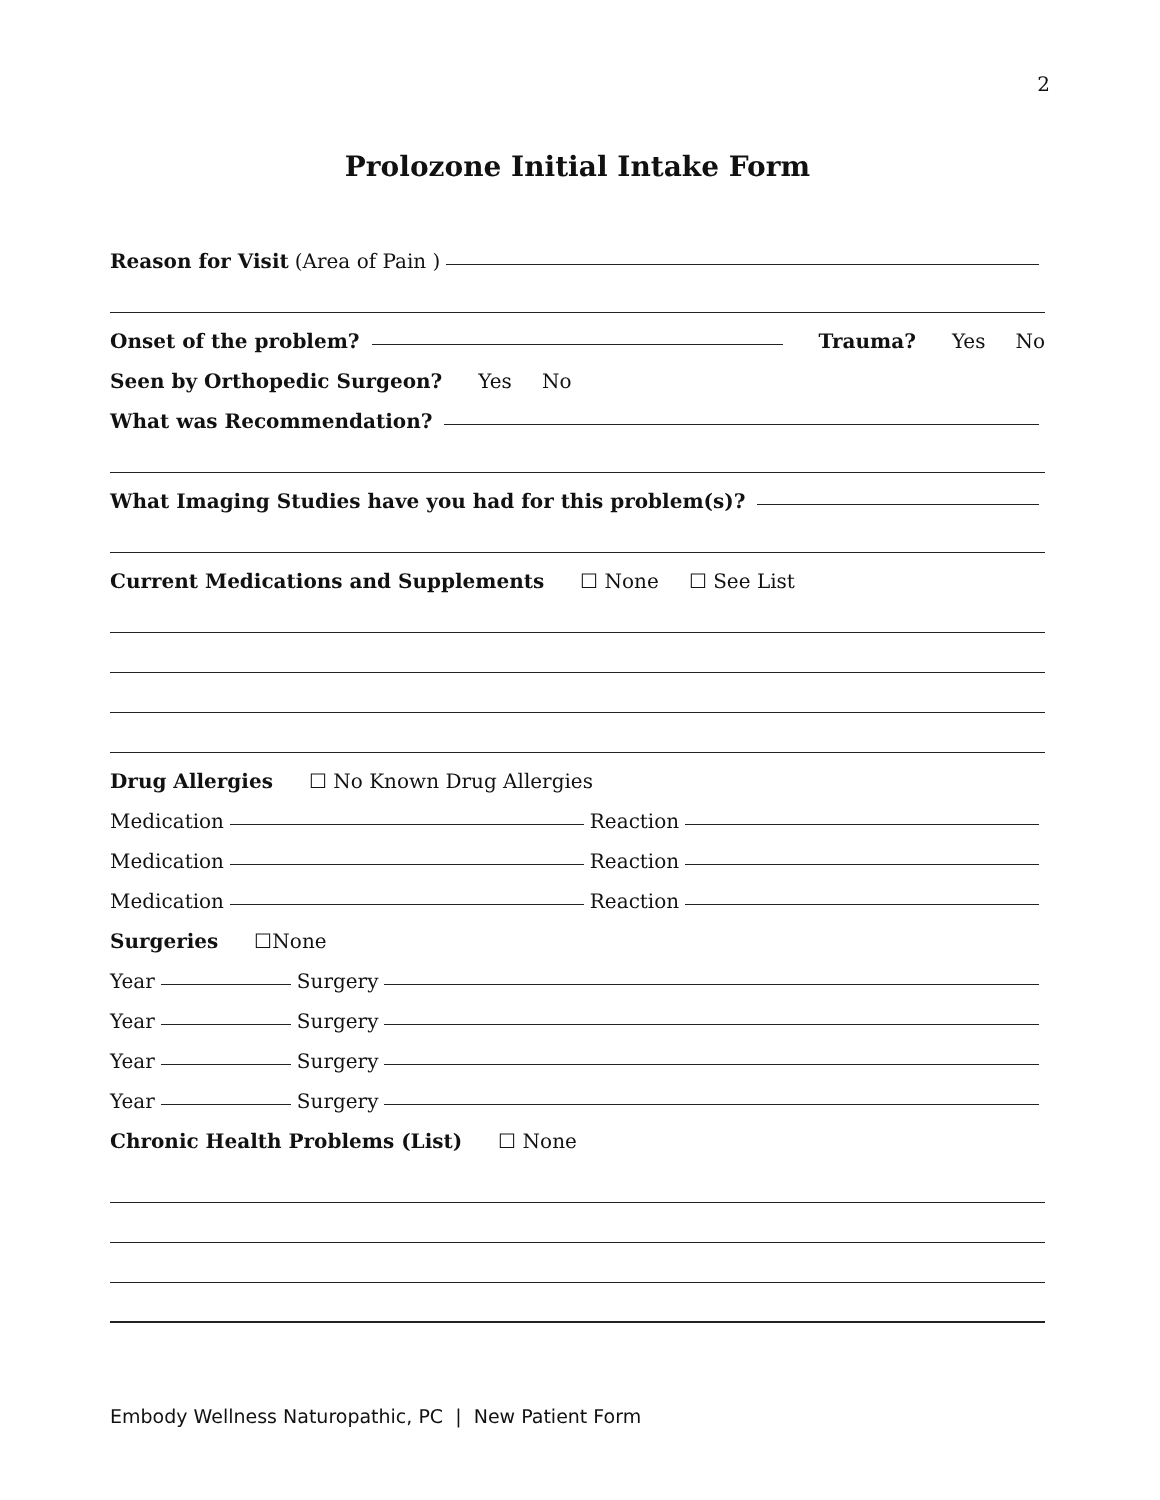2
Prolozone Initial Intake Form
Reason for Visit (Area of Pain )
Onset of the problem? Trauma? Yes No
Seen by Orthopedic Surgeon? Yes No
What was Recommendation?
What Imaging Studies have you had for this problem(s)?
Current Medications and Supplements ☐ None ☐ See List
Drug Allergies ☐ No Known Drug Allergies
Medication Reaction
Medication Reaction
Medication Reaction
Surgeries ☐None
Year Surgery
Year Surgery
Year Surgery
Year Surgery
Chronic Health Problems (List) ☐ None
Embody Wellness Naturopathic, PC | New Patient Form